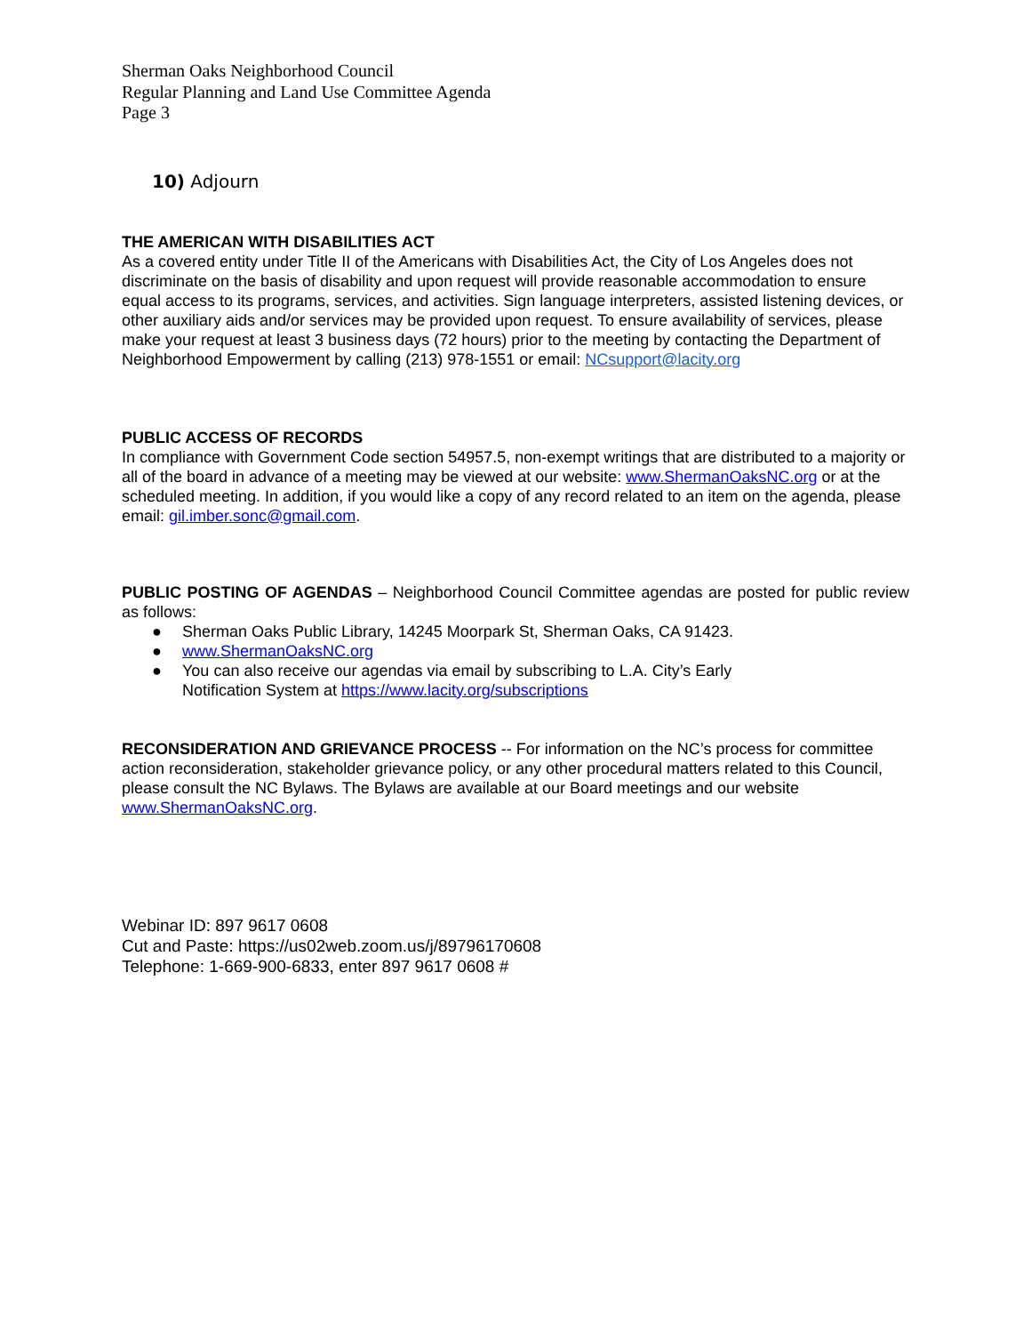Sherman Oaks Neighborhood Council
Regular Planning and Land Use Committee Agenda
Page 3
10) Adjourn
THE AMERICAN WITH DISABILITIES ACT
As a covered entity under Title II of the Americans with Disabilities Act, the City of Los Angeles does not discriminate on the basis of disability and upon request will provide reasonable accommodation to ensure equal access to its programs, services, and activities. Sign language interpreters, assisted listening devices, or other auxiliary aids and/or services may be provided upon request. To ensure availability of services, please make your request at least 3 business days (72 hours) prior to the meeting by contacting the Department of Neighborhood Empowerment by calling (213) 978-1551 or email: NCsupport@lacity.org
PUBLIC ACCESS OF RECORDS
In compliance with Government Code section 54957.5, non-exempt writings that are distributed to a majority or all of the board in advance of a meeting may be viewed at our website: www.ShermanOaksNC.org or at the scheduled meeting. In addition, if you would like a copy of any record related to an item on the agenda, please email: gil.imber.sonc@gmail.com.
PUBLIC POSTING OF AGENDAS – Neighborhood Council Committee agendas are posted for public review as follows:
● Sherman Oaks Public Library, 14245 Moorpark St, Sherman Oaks, CA 91423.
● www.ShermanOaksNC.org
● You can also receive our agendas via email by subscribing to L.A. City’s Early
Notification System at https://www.lacity.org/subscriptions
RECONSIDERATION AND GRIEVANCE PROCESS -- For information on the NC’s process for committee action reconsideration, stakeholder grievance policy, or any other procedural matters related to this Council, please consult the NC Bylaws. The Bylaws are available at our Board meetings and our website www.ShermanOaksNC.org.
Webinar ID: 897 9617 0608
Cut and Paste: https://us02web.zoom.us/j/89796170608
Telephone: 1-669-900-6833, enter 897 9617 0608 #